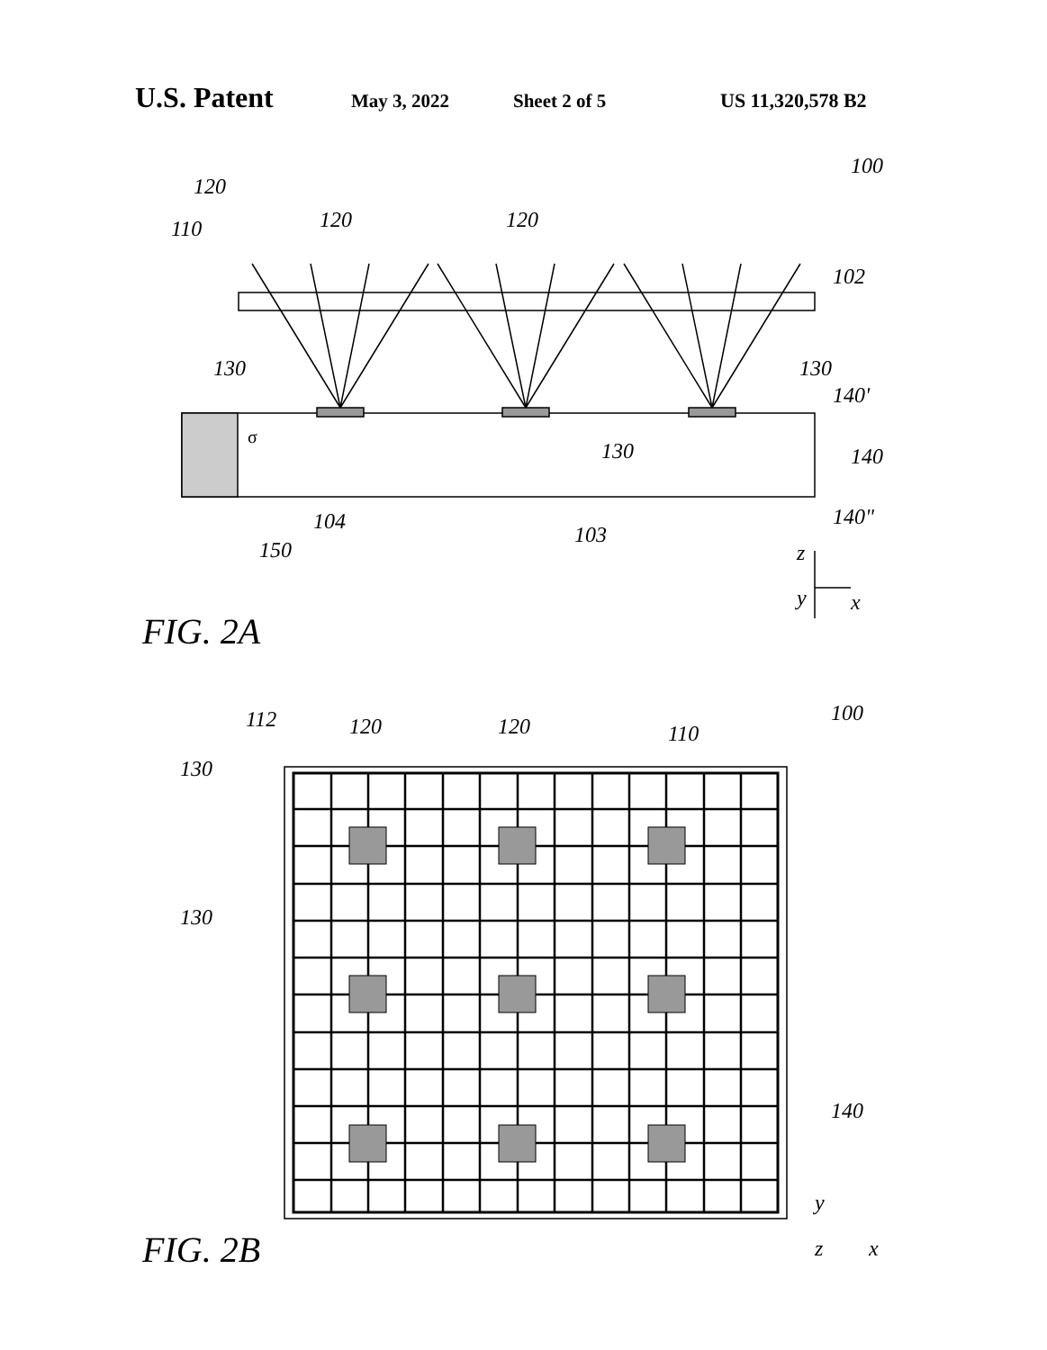U.S. Patent May 3, 2022 Sheet 2 of 5 US 11,320,578 B2
120
120
120
110
100
102
130
130
130
140'
140
140"
σ
104
103
150
z
y
x
FIG. 2A
112
120
120
110
100
130
130
140
y
z
x
FIG. 2B